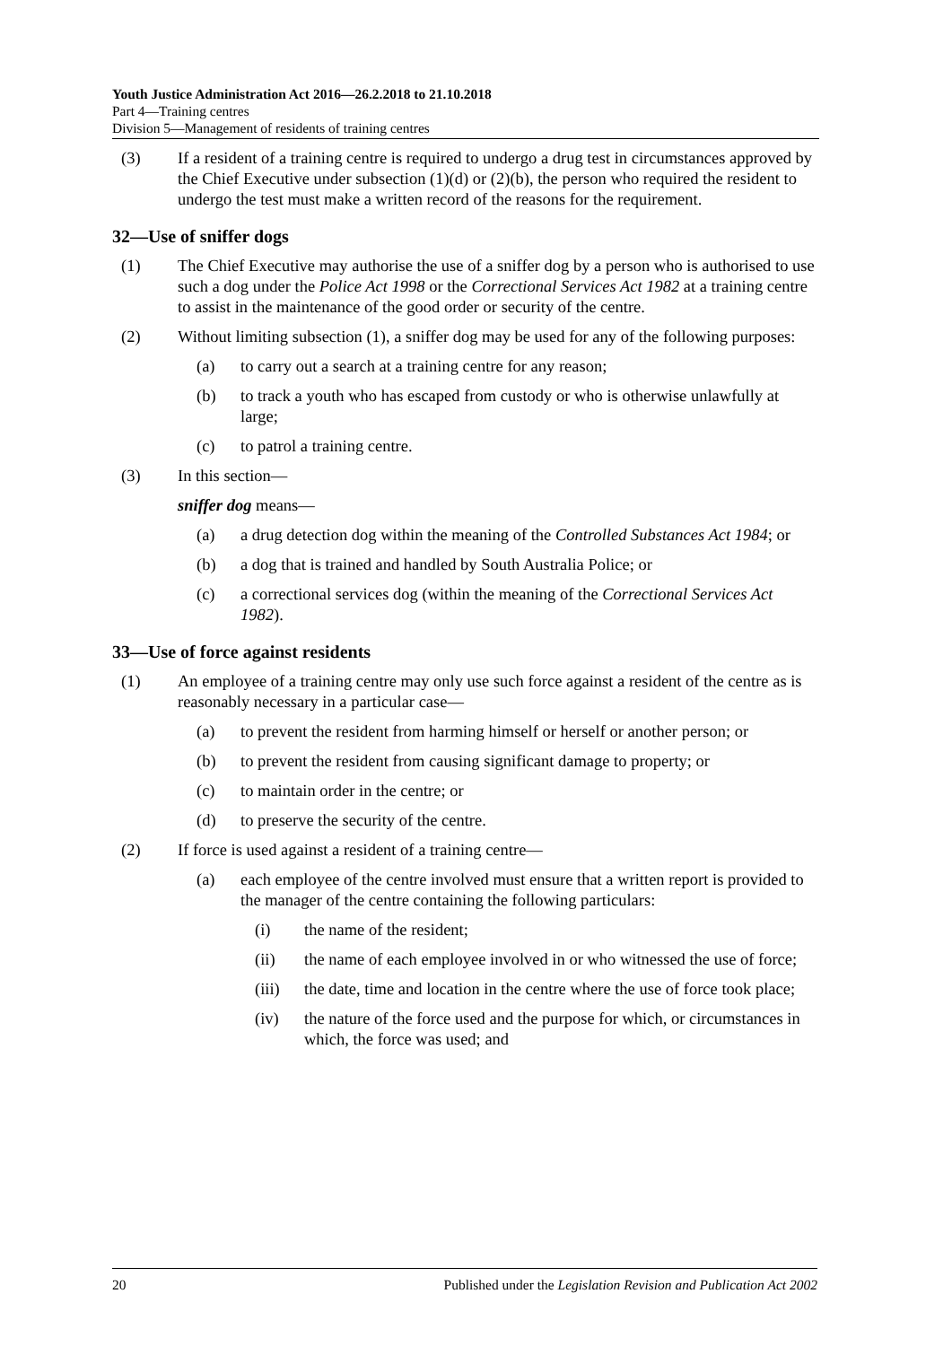Youth Justice Administration Act 2016—26.2.2018 to 21.10.2018
Part 4—Training centres
Division 5—Management of residents of training centres
(3) If a resident of a training centre is required to undergo a drug test in circumstances approved by the Chief Executive under subsection (1)(d) or (2)(b), the person who required the resident to undergo the test must make a written record of the reasons for the requirement.
32—Use of sniffer dogs
(1) The Chief Executive may authorise the use of a sniffer dog by a person who is authorised to use such a dog under the Police Act 1998 or the Correctional Services Act 1982 at a training centre to assist in the maintenance of the good order or security of the centre.
(2) Without limiting subsection (1), a sniffer dog may be used for any of the following purposes:
(a) to carry out a search at a training centre for any reason;
(b) to track a youth who has escaped from custody or who is otherwise unlawfully at large;
(c) to patrol a training centre.
(3) In this section—
sniffer dog means—
(a) a drug detection dog within the meaning of the Controlled Substances Act 1984; or
(b) a dog that is trained and handled by South Australia Police; or
(c) a correctional services dog (within the meaning of the Correctional Services Act 1982).
33—Use of force against residents
(1) An employee of a training centre may only use such force against a resident of the centre as is reasonably necessary in a particular case—
(a) to prevent the resident from harming himself or herself or another person; or
(b) to prevent the resident from causing significant damage to property; or
(c) to maintain order in the centre; or
(d) to preserve the security of the centre.
(2) If force is used against a resident of a training centre—
(a) each employee of the centre involved must ensure that a written report is provided to the manager of the centre containing the following particulars:
(i) the name of the resident;
(ii) the name of each employee involved in or who witnessed the use of force;
(iii) the date, time and location in the centre where the use of force took place;
(iv) the nature of the force used and the purpose for which, or circumstances in which, the force was used; and
20 Published under the Legislation Revision and Publication Act 2002